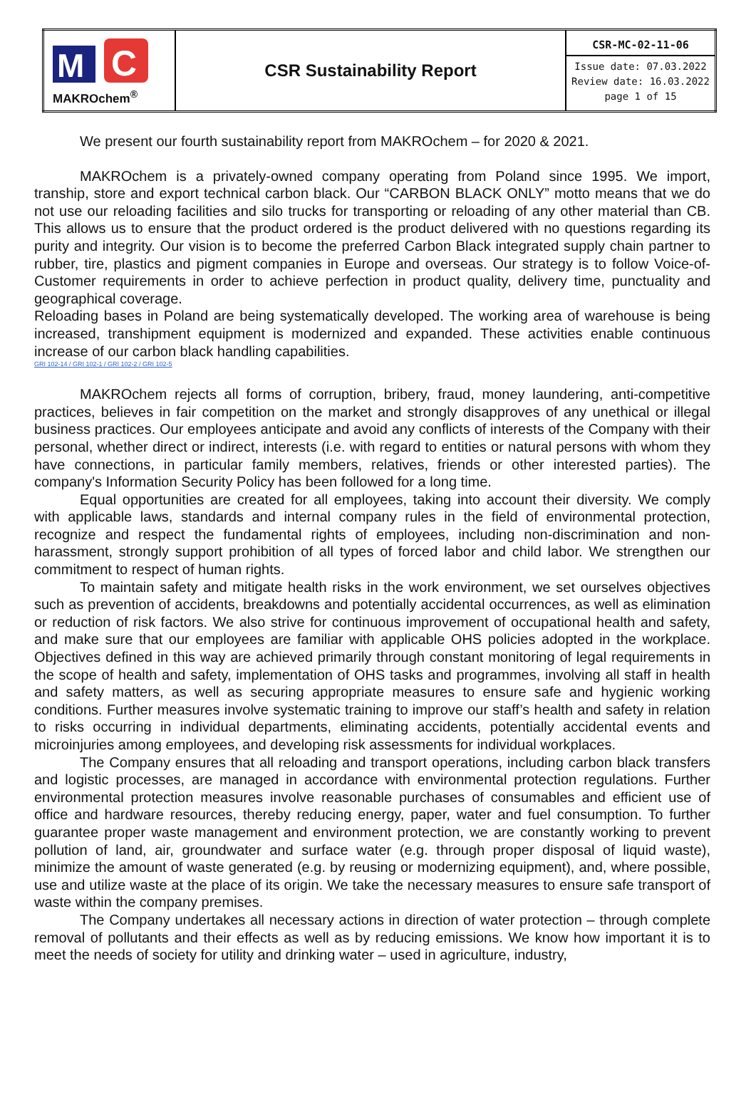| M C MAKROchem<sup>®</sup> | CSR Sustainability Report | CSR-MC-02-11-06 Issue date: 07.03.2022 Review date: 16.03.2022 page 1 of 15 |
We present our fourth sustainability report from MAKROchem – for 2020 & 2021.
MAKROchem is a privately-owned company operating from Poland since 1995. We import, tranship, store and export technical carbon black. Our “CARBON BLACK ONLY” motto means that we do not use our reloading facilities and silo trucks for transporting or reloading of any other material than CB. This allows us to ensure that the product ordered is the product delivered with no questions regarding its purity and integrity. Our vision is to become the preferred Carbon Black integrated supply chain partner to rubber, tire, plastics and pigment companies in Europe and overseas. Our strategy is to follow Voice-of-Customer requirements in order to achieve perfection in product quality, delivery time, punctuality and geographical coverage.
Reloading bases in Poland are being systematically developed. The working area of warehouse is being increased, transhipment equipment is modernized and expanded. These activities enable continuous increase of our carbon black handling capabilities.
GRI 102-14 / GRI 102-1 / GRI 102-2 / GRI 102-5
MAKROchem rejects all forms of corruption, bribery, fraud, money laundering, anti-competitive practices, believes in fair competition on the market and strongly disapproves of any unethical or illegal business practices. Our employees anticipate and avoid any conflicts of interests of the Company with their personal, whether direct or indirect, interests (i.e. with regard to entities or natural persons with whom they have connections, in particular family members, relatives, friends or other interested parties). The company's Information Security Policy has been followed for a long time.
Equal opportunities are created for all employees, taking into account their diversity. We comply with applicable laws, standards and internal company rules in the field of environmental protection, recognize and respect the fundamental rights of employees, including non-discrimination and non-harassment, strongly support prohibition of all types of forced labor and child labor. We strengthen our commitment to respect of human rights.
To maintain safety and mitigate health risks in the work environment, we set ourselves objectives such as prevention of accidents, breakdowns and potentially accidental occurrences, as well as elimination or reduction of risk factors. We also strive for continuous improvement of occupational health and safety, and make sure that our employees are familiar with applicable OHS policies adopted in the workplace. Objectives defined in this way are achieved primarily through constant monitoring of legal requirements in the scope of health and safety, implementation of OHS tasks and programmes, involving all staff in health and safety matters, as well as securing appropriate measures to ensure safe and hygienic working conditions. Further measures involve systematic training to improve our staff’s health and safety in relation to risks occurring in individual departments, eliminating accidents, potentially accidental events and microinjuries among employees, and developing risk assessments for individual workplaces.
The Company ensures that all reloading and transport operations, including carbon black transfers and logistic processes, are managed in accordance with environmental protection regulations. Further environmental protection measures involve reasonable purchases of consumables and efficient use of office and hardware resources, thereby reducing energy, paper, water and fuel consumption. To further guarantee proper waste management and environment protection, we are constantly working to prevent pollution of land, air, groundwater and surface water (e.g. through proper disposal of liquid waste), minimize the amount of waste generated (e.g. by reusing or modernizing equipment), and, where possible, use and utilize waste at the place of its origin. We take the necessary measures to ensure safe transport of waste within the company premises.
The Company undertakes all necessary actions in direction of water protection – through complete removal of pollutants and their effects as well as by reducing emissions. We know how important it is to meet the needs of society for utility and drinking water – used in agriculture, industry,